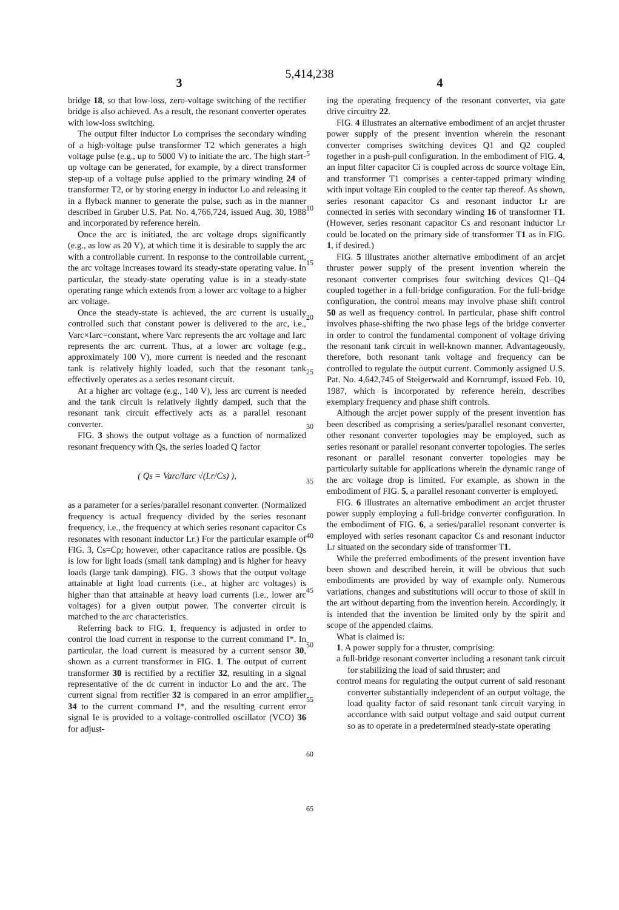5,414,238
3 4
bridge 18, so that low-loss, zero-voltage switching of the rectifier bridge is also achieved. As a result, the resonant converter operates with low-loss switching.
The output filter inductor Lo comprises the secondary winding of a high-voltage pulse transformer T2 which generates a high voltage pulse (e.g., up to 5000 V) to initiate the arc. The high start-up voltage can be generated, for example, by a direct transformer step-up of a voltage pulse applied to the primary winding 24 of transformer T2, or by storing energy in inductor Lo and releasing it in a flyback manner to generate the pulse, such as in the manner described in Gruber U.S. Pat. No. 4,766,724, issued Aug. 30, 1988 and incorporated by reference herein.
Once the arc is initiated, the arc voltage drops significantly (e.g., as low as 20 V), at which time it is desirable to supply the arc with a controllable current. In response to the controllable current, the arc voltage increases toward its steady-state operating value. In particular, the steady-state operating value is in a steady-state operating range which extends from a lower arc voltage to a higher arc voltage.
Once the steady-state is achieved, the arc current is usually controlled such that constant power is delivered to the arc, i.e., Varc×Iarc=constant, where Varc represents the arc voltage and Iarc represents the arc current. Thus, at a lower arc voltage (e.g., approximately 100 V), more current is needed and the resonant tank is relatively highly loaded, such that the resonant tank effectively operates as a series resonant circuit.
At a higher arc voltage (e.g., 140 V), less arc current is needed and the tank circuit is relatively lightly damped, such that the resonant tank circuit effectively acts as a parallel resonant converter.
FIG. 3 shows the output voltage as a function of normalized resonant frequency with Qs, the series loaded Q factor
( Qs = Varc/Iarc √(Lr/Cs) ),
as a parameter for a series/parallel resonant converter. (Normalized frequency is actual frequency divided by the series resonant frequency, i.e., the frequency at which series resonant capacitor Cs resonates with resonant inductor Lr.) For the particular example of FIG. 3, Cs=Cp; however, other capacitance ratios are possible. Qs is low for light loads (small tank damping) and is higher for heavy loads (large tank damping). FIG. 3 shows that the output voltage attainable at light load currents (i.e., at higher arc voltages) is higher than that attainable at heavy load currents (i.e., lower arc voltages) for a given output power. The converter circuit is matched to the arc characteristics.
Referring back to FIG. 1, frequency is adjusted in order to control the load current in response to the current command I*. In particular, the load current is measured by a current sensor 30, shown as a current transformer in FIG. 1. The output of current transformer 30 is rectified by a rectifier 32, resulting in a signal representative of the dc current in inductor Lo and the arc. The current signal from rectifier 32 is compared in an error amplifier 34 to the current command I*, and the resulting current error signal Ie is provided to a voltage-controlled oscillator (VCO) 36 for adjust-
5
10
15
20
25
30
35
40
45
50
55
60
65
ing the operating frequency of the resonant converter, via gate drive circuitry 22.
FIG. 4 illustrates an alternative embodiment of an arcjet thruster power supply of the present invention wherein the resonant converter comprises switching devices Q1 and Q2 coupled together in a push-pull configuration. In the embodiment of FIG. 4, an input filter capacitor Ci is coupled across dc source voltage Ein, and transformer T1 comprises a center-tapped primary winding with input voltage Ein coupled to the center tap thereof. As shown, series resonant capacitor Cs and resonant inductor Lr are connected in series with secondary winding 16 of transformer T1. (However, series resonant capacitor Cs and resonant inductor Lr could be located on the primary side of transformer T1 as in FIG. 1, if desired.)
FIG. 5 illustrates another alternative embodiment of an arcjet thruster power supply of the present invention wherein the resonant converter comprises four switching devices Q1–Q4 coupled together in a full-bridge configuration. For the full-bridge configuration, the control means may involve phase shift control 50 as well as frequency control. In particular, phase shift control involves phase-shifting the two phase legs of the bridge converter in order to control the fundamental component of voltage driving the resonant tank circuit in well-known manner. Advantageously, therefore, both resonant tank voltage and frequency can be controlled to regulate the output current. Commonly assigned U.S. Pat. No. 4,642,745 of Steigerwald and Kornrumpf, issued Feb. 10, 1987, which is incorporated by reference herein, describes exemplary frequency and phase shift controls.
Although the arcjet power supply of the present invention has been described as comprising a series/parallel resonant converter, other resonant converter topologies may be employed, such as series resonant or parallel resonant converter topologies. The series resonant or parallel resonant converter topologies may be particularly suitable for applications wherein the dynamic range of the arc voltage drop is limited. For example, as shown in the embodiment of FIG. 5, a parallel resonant converter is employed.
FIG. 6 illustrates an alternative embodiment an arcjet thruster power supply employing a full-bridge converter configuration. In the embodiment of FIG. 6, a series/parallel resonant converter is employed with series resonant capacitor Cs and resonant inductor Lr situated on the secondary side of transformer T1.
While the preferred embodiments of the present invention have been shown and described herein, it will be obvious that such embodiments are provided by way of example only. Numerous variations, changes and substitutions will occur to those of skill in the art without departing from the invention herein. Accordingly, it is intended that the invention be limited only by the spirit and scope of the appended claims.
What is claimed is:
1. A power supply for a thruster, comprising:
a full-bridge resonant converter including a resonant tank circuit for stabilizing the load of said thruster; and
control means for regulating the output current of said resonant converter substantially independent of an output voltage, the load quality factor of said resonant tank circuit varying in accordance with said output voltage and said output current so as to operate in a predetermined steady-state operating